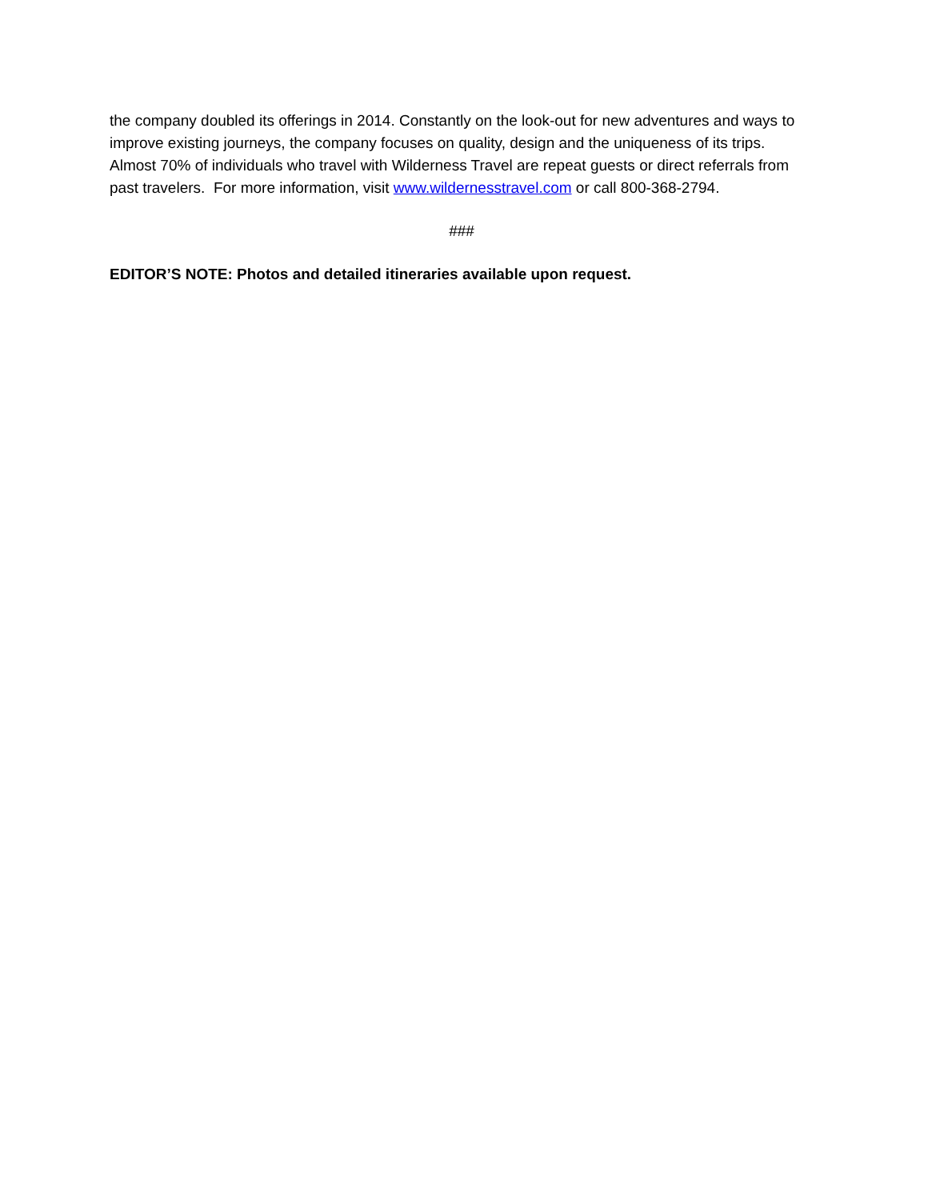the company doubled its offerings in 2014. Constantly on the look-out for new adventures and ways to improve existing journeys, the company focuses on quality, design and the uniqueness of its trips. Almost 70% of individuals who travel with Wilderness Travel are repeat guests or direct referrals from past travelers. For more information, visit www.wildernesstravel.com or call 800-368-2794.
###
EDITOR’S NOTE: Photos and detailed itineraries available upon request.